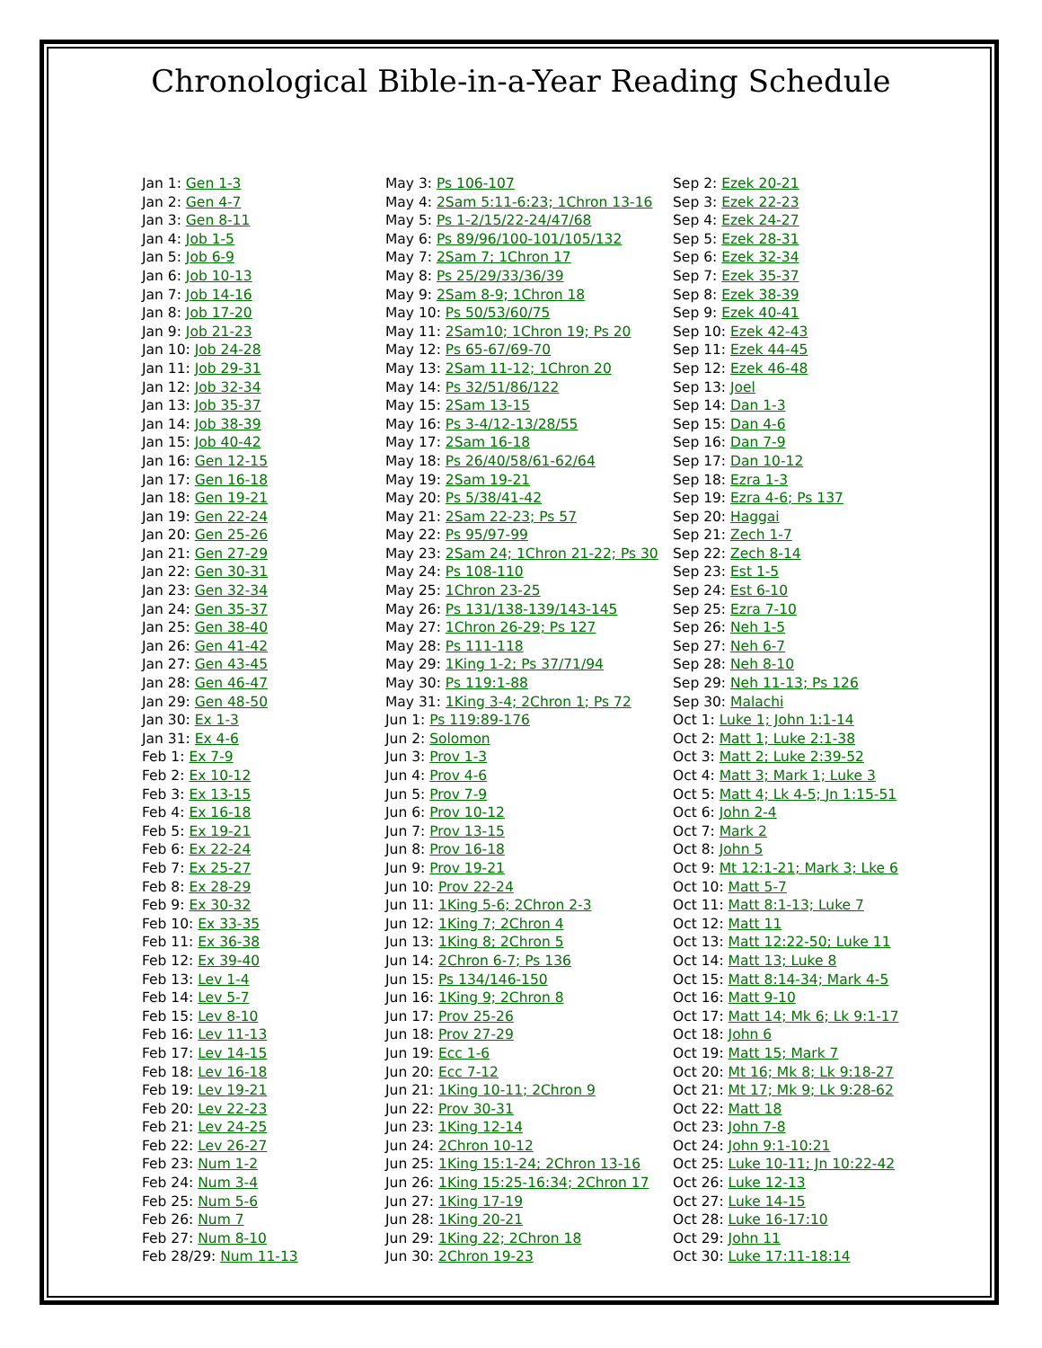Chronological Bible-in-a-Year Reading Schedule
Jan 1: Gen 1-3
Jan 2: Gen 4-7
Jan 3: Gen 8-11
Jan 4: Job 1-5
Jan 5: Job 6-9
Jan 6: Job 10-13
Jan 7: Job 14-16
Jan 8: Job 17-20
Jan 9: Job 21-23
Jan 10: Job 24-28
Jan 11: Job 29-31
Jan 12: Job 32-34
Jan 13: Job 35-37
Jan 14: Job 38-39
Jan 15: Job 40-42
Jan 16: Gen 12-15
Jan 17: Gen 16-18
Jan 18: Gen 19-21
Jan 19: Gen 22-24
Jan 20: Gen 25-26
Jan 21: Gen 27-29
Jan 22: Gen 30-31
Jan 23: Gen 32-34
Jan 24: Gen 35-37
Jan 25: Gen 38-40
Jan 26: Gen 41-42
Jan 27: Gen 43-45
Jan 28: Gen 46-47
Jan 29: Gen 48-50
Jan 30: Ex 1-3
Jan 31: Ex 4-6
Feb 1: Ex 7-9
Feb 2: Ex 10-12
Feb 3: Ex 13-15
Feb 4: Ex 16-18
Feb 5: Ex 19-21
Feb 6: Ex 22-24
Feb 7: Ex 25-27
Feb 8: Ex 28-29
Feb 9: Ex 30-32
Feb 10: Ex 33-35
Feb 11: Ex 36-38
Feb 12: Ex 39-40
Feb 13: Lev 1-4
Feb 14: Lev 5-7
Feb 15: Lev 8-10
Feb 16: Lev 11-13
Feb 17: Lev 14-15
Feb 18: Lev 16-18
Feb 19: Lev 19-21
Feb 20: Lev 22-23
Feb 21: Lev 24-25
Feb 22: Lev 26-27
Feb 23: Num 1-2
Feb 24: Num 3-4
Feb 25: Num 5-6
Feb 26: Num 7
Feb 27: Num 8-10
Feb 28/29: Num 11-13
May 3: Ps 106-107
May 4: 2Sam 5:11-6:23; 1Chron 13-16
May 5: Ps 1-2/15/22-24/47/68
May 6: Ps 89/96/100-101/105/132
May 7: 2Sam 7; 1Chron 17
May 8: Ps 25/29/33/36/39
May 9: 2Sam 8-9; 1Chron 18
May 10: Ps 50/53/60/75
May 11: 2Sam10; 1Chron 19; Ps 20
May 12: Ps 65-67/69-70
May 13: 2Sam 11-12; 1Chron 20
May 14: Ps 32/51/86/122
May 15: 2Sam 13-15
May 16: Ps 3-4/12-13/28/55
May 17: 2Sam 16-18
May 18: Ps 26/40/58/61-62/64
May 19: 2Sam 19-21
May 20: Ps 5/38/41-42
May 21: 2Sam 22-23; Ps 57
May 22: Ps 95/97-99
May 23: 2Sam 24; 1Chron 21-22; Ps 30
May 24: Ps 108-110
May 25: 1Chron 23-25
May 26: Ps 131/138-139/143-145
May 27: 1Chron 26-29; Ps 127
May 28: Ps 111-118
May 29: 1King 1-2; Ps 37/71/94
May 30: Ps 119:1-88
May 31: 1King 3-4; 2Chron 1; Ps 72
Jun 1: Ps 119:89-176
Jun 2: Solomon
Jun 3: Prov 1-3
Jun 4: Prov 4-6
Jun 5: Prov 7-9
Jun 6: Prov 10-12
Jun 7: Prov 13-15
Jun 8: Prov 16-18
Jun 9: Prov 19-21
Jun 10: Prov 22-24
Jun 11: 1King 5-6; 2Chron 2-3
Jun 12: 1King 7; 2Chron 4
Jun 13: 1King 8; 2Chron 5
Jun 14: 2Chron 6-7; Ps 136
Jun 15: Ps 134/146-150
Jun 16: 1King 9; 2Chron 8
Jun 17: Prov 25-26
Jun 18: Prov 27-29
Jun 19: Ecc 1-6
Jun 20: Ecc 7-12
Jun 21: 1King 10-11; 2Chron 9
Jun 22: Prov 30-31
Jun 23: 1King 12-14
Jun 24: 2Chron 10-12
Jun 25: 1King 15:1-24; 2Chron 13-16
Jun 26: 1King 15:25-16:34; 2Chron 17
Jun 27: 1King 17-19
Jun 28: 1King 20-21
Jun 29: 1King 22; 2Chron 18
Jun 30: 2Chron 19-23
Sep 2: Ezek 20-21
Sep 3: Ezek 22-23
Sep 4: Ezek 24-27
Sep 5: Ezek 28-31
Sep 6: Ezek 32-34
Sep 7: Ezek 35-37
Sep 8: Ezek 38-39
Sep 9: Ezek 40-41
Sep 10: Ezek 42-43
Sep 11: Ezek 44-45
Sep 12: Ezek 46-48
Sep 13: Joel
Sep 14: Dan 1-3
Sep 15: Dan 4-6
Sep 16: Dan 7-9
Sep 17: Dan 10-12
Sep 18: Ezra 1-3
Sep 19: Ezra 4-6; Ps 137
Sep 20: Haggai
Sep 21: Zech 1-7
Sep 22: Zech 8-14
Sep 23: Est 1-5
Sep 24: Est 6-10
Sep 25: Ezra 7-10
Sep 26: Neh 1-5
Sep 27: Neh 6-7
Sep 28: Neh 8-10
Sep 29: Neh 11-13; Ps 126
Sep 30: Malachi
Oct 1: Luke 1; John 1:1-14
Oct 2: Matt 1; Luke 2:1-38
Oct 3: Matt 2; Luke 2:39-52
Oct 4: Matt 3; Mark 1; Luke 3
Oct 5: Matt 4; Lk 4-5; Jn 1:15-51
Oct 6: John 2-4
Oct 7: Mark 2
Oct 8: John 5
Oct 9: Mt 12:1-21; Mark 3; Lke 6
Oct 10: Matt 5-7
Oct 11: Matt 8:1-13; Luke 7
Oct 12: Matt 11
Oct 13: Matt 12:22-50; Luke 11
Oct 14: Matt 13; Luke 8
Oct 15: Matt 8:14-34; Mark 4-5
Oct 16: Matt 9-10
Oct 17: Matt 14; Mk 6; Lk 9:1-17
Oct 18: John 6
Oct 19: Matt 15; Mark 7
Oct 20: Mt 16; Mk 8; Lk 9:18-27
Oct 21: Mt 17; Mk 9; Lk 9:28-62
Oct 22: Matt 18
Oct 23: John 7-8
Oct 24: John 9:1-10:21
Oct 25: Luke 10-11; Jn 10:22-42
Oct 26: Luke 12-13
Oct 27: Luke 14-15
Oct 28: Luke 16-17:10
Oct 29: John 11
Oct 30: Luke 17:11-18:14